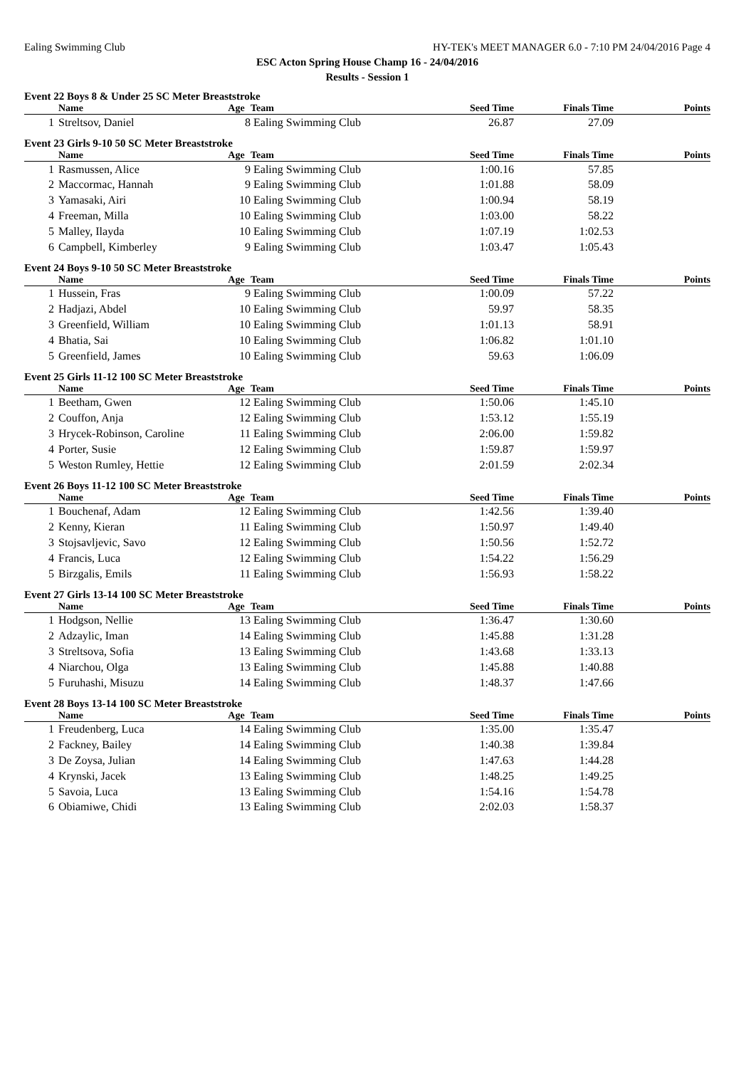Ealing Swimming Club HY-TEK's MEET MANAGER 6.0 - 7:10 PM 24/04/2016 Page 4
ESC Acton Spring House Champ 16 - 24/04/2016
Results - Session 1
Event 22 Boys 8 & Under 25 SC Meter Breaststroke
| | Name | Age | Team | Seed Time | Finals Time | Points |
| --- | --- | --- | --- | --- | --- | --- |
| 1 | Streltsov, Daniel | 8 | Ealing Swimming Club | 26.87 | 27.09 | |
Event 23 Girls 9-10 50 SC Meter Breaststroke
| | Name | Age | Team | Seed Time | Finals Time | Points |
| --- | --- | --- | --- | --- | --- | --- |
| 1 | Rasmussen, Alice | 9 | Ealing Swimming Club | 1:00.16 | 57.85 | |
| 2 | Maccormac, Hannah | 9 | Ealing Swimming Club | 1:01.88 | 58.09 | |
| 3 | Yamasaki, Airi | 10 | Ealing Swimming Club | 1:00.94 | 58.19 | |
| 4 | Freeman, Milla | 10 | Ealing Swimming Club | 1:03.00 | 58.22 | |
| 5 | Malley, Ilayda | 10 | Ealing Swimming Club | 1:07.19 | 1:02.53 | |
| 6 | Campbell, Kimberley | 9 | Ealing Swimming Club | 1:03.47 | 1:05.43 | |
Event 24 Boys 9-10 50 SC Meter Breaststroke
| | Name | Age | Team | Seed Time | Finals Time | Points |
| --- | --- | --- | --- | --- | --- | --- |
| 1 | Hussein, Fras | 9 | Ealing Swimming Club | 1:00.09 | 57.22 | |
| 2 | Hadjazi, Abdel | 10 | Ealing Swimming Club | 59.97 | 58.35 | |
| 3 | Greenfield, William | 10 | Ealing Swimming Club | 1:01.13 | 58.91 | |
| 4 | Bhatia, Sai | 10 | Ealing Swimming Club | 1:06.82 | 1:01.10 | |
| 5 | Greenfield, James | 10 | Ealing Swimming Club | 59.63 | 1:06.09 | |
Event 25 Girls 11-12 100 SC Meter Breaststroke
| | Name | Age | Team | Seed Time | Finals Time | Points |
| --- | --- | --- | --- | --- | --- | --- |
| 1 | Beetham, Gwen | 12 | Ealing Swimming Club | 1:50.06 | 1:45.10 | |
| 2 | Couffon, Anja | 12 | Ealing Swimming Club | 1:53.12 | 1:55.19 | |
| 3 | Hrycek-Robinson, Caroline | 11 | Ealing Swimming Club | 2:06.00 | 1:59.82 | |
| 4 | Porter, Susie | 12 | Ealing Swimming Club | 1:59.87 | 1:59.97 | |
| 5 | Weston Rumley, Hettie | 12 | Ealing Swimming Club | 2:01.59 | 2:02.34 | |
Event 26 Boys 11-12 100 SC Meter Breaststroke
| | Name | Age | Team | Seed Time | Finals Time | Points |
| --- | --- | --- | --- | --- | --- | --- |
| 1 | Bouchenaf, Adam | 12 | Ealing Swimming Club | 1:42.56 | 1:39.40 | |
| 2 | Kenny, Kieran | 11 | Ealing Swimming Club | 1:50.97 | 1:49.40 | |
| 3 | Stojsavljevic, Savo | 12 | Ealing Swimming Club | 1:50.56 | 1:52.72 | |
| 4 | Francis, Luca | 12 | Ealing Swimming Club | 1:54.22 | 1:56.29 | |
| 5 | Birzgalis, Emils | 11 | Ealing Swimming Club | 1:56.93 | 1:58.22 | |
Event 27 Girls 13-14 100 SC Meter Breaststroke
| | Name | Age | Team | Seed Time | Finals Time | Points |
| --- | --- | --- | --- | --- | --- | --- |
| 1 | Hodgson, Nellie | 13 | Ealing Swimming Club | 1:36.47 | 1:30.60 | |
| 2 | Adzaylic, Iman | 14 | Ealing Swimming Club | 1:45.88 | 1:31.28 | |
| 3 | Streltsova, Sofia | 13 | Ealing Swimming Club | 1:43.68 | 1:33.13 | |
| 4 | Niarchou, Olga | 13 | Ealing Swimming Club | 1:45.88 | 1:40.88 | |
| 5 | Furuhashi, Misuzu | 14 | Ealing Swimming Club | 1:48.37 | 1:47.66 | |
Event 28 Boys 13-14 100 SC Meter Breaststroke
| | Name | Age | Team | Seed Time | Finals Time | Points |
| --- | --- | --- | --- | --- | --- | --- |
| 1 | Freudenberg, Luca | 14 | Ealing Swimming Club | 1:35.00 | 1:35.47 | |
| 2 | Fackney, Bailey | 14 | Ealing Swimming Club | 1:40.38 | 1:39.84 | |
| 3 | De Zoysa, Julian | 14 | Ealing Swimming Club | 1:47.63 | 1:44.28 | |
| 4 | Krynski, Jacek | 13 | Ealing Swimming Club | 1:48.25 | 1:49.25 | |
| 5 | Savoia, Luca | 13 | Ealing Swimming Club | 1:54.16 | 1:54.78 | |
| 6 | Obiamiwe, Chidi | 13 | Ealing Swimming Club | 2:02.03 | 1:58.37 | |